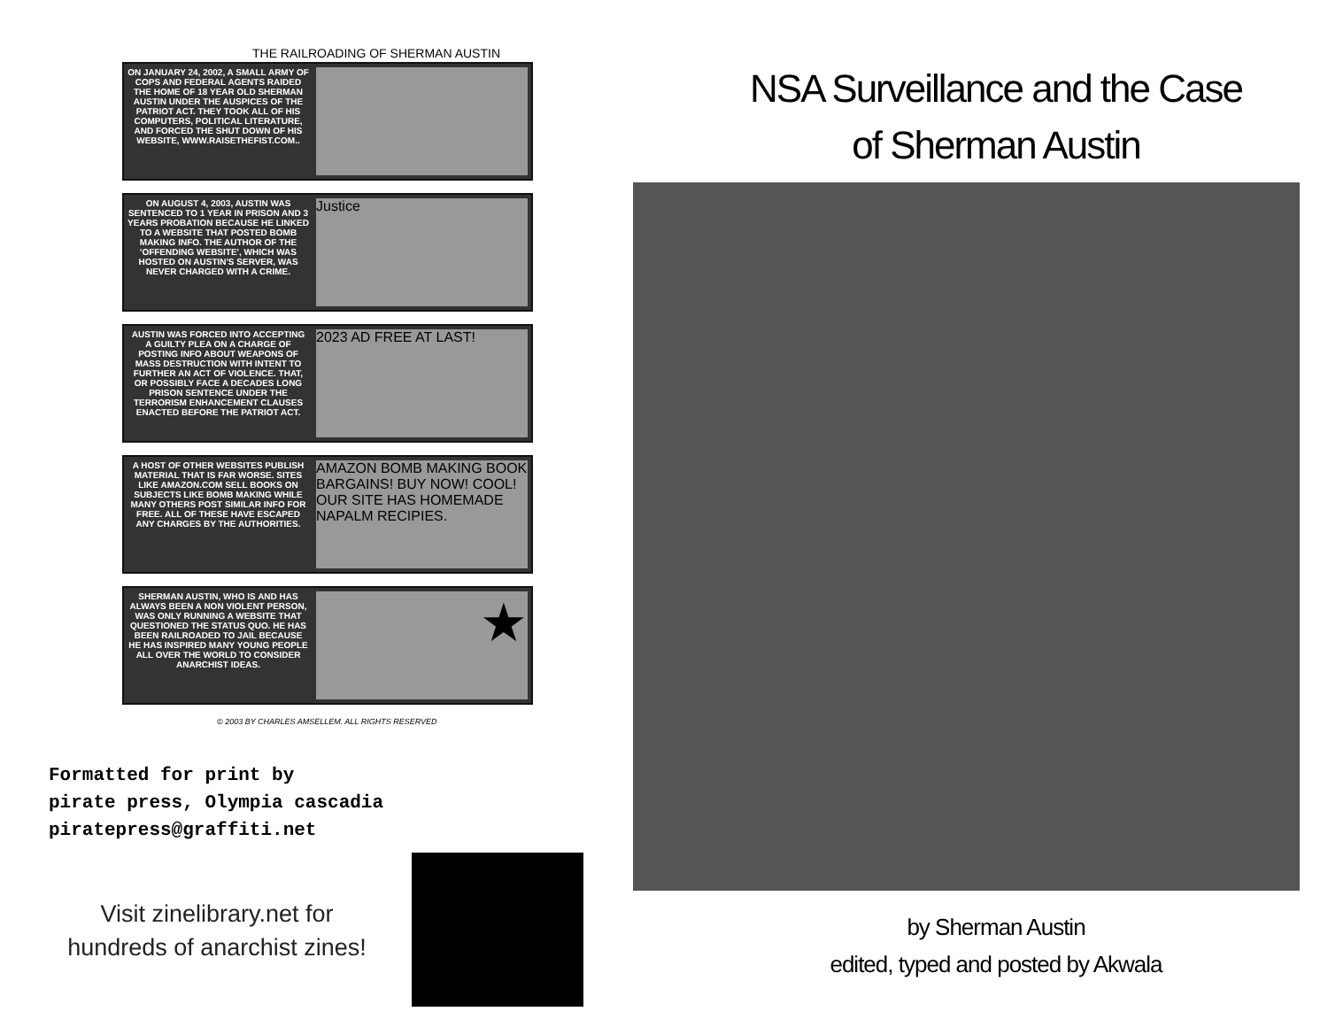THE RAILROADING OF SHERMAN AUSTIN
ON JANUARY 24, 2002, A SMALL ARMY OF COPS AND FEDERAL AGENTS RAIDED THE HOME OF 18 YEAR OLD SHERMAN AUSTIN UNDER THE AUSPICES OF THE PATRIOT ACT. THEY TOOK ALL OF HIS COMPUTERS, POLITICAL LITERATURE, AND FORCED THE SHUT DOWN OF HIS WEBSITE, WWW.RAISETHEFIST.COM..
ON AUGUST 4, 2003, AUSTIN WAS SENTENCED TO 1 YEAR IN PRISON AND 3 YEARS PROBATION BECAUSE HE LINKED TO A WEBSITE THAT POSTED BOMB MAKING INFO. THE AUTHOR OF THE 'OFFENDING WEBSITE', WHICH WAS HOSTED ON AUSTIN'S SERVER, WAS NEVER CHARGED WITH A CRIME.
Justice
AUSTIN WAS FORCED INTO ACCEPTING A GUILTY PLEA ON A CHARGE OF POSTING INFO ABOUT WEAPONS OF MASS DESTRUCTION WITH INTENT TO FURTHER AN ACT OF VIOLENCE. THAT, OR POSSIBLY FACE A DECADES LONG PRISON SENTENCE UNDER THE TERRORISM ENHANCEMENT CLAUSES ENACTED BEFORE THE PATRIOT ACT.
2023 AD FREE AT LAST!
A HOST OF OTHER WEBSITES PUBLISH MATERIAL THAT IS FAR WORSE. SITES LIKE AMAZON.COM SELL BOOKS ON SUBJECTS LIKE BOMB MAKING WHILE MANY OTHERS POST SIMILAR INFO FOR FREE. ALL OF THESE HAVE ESCAPED ANY CHARGES BY THE AUTHORITIES.
AMAZON BOMB MAKING BOOK BARGAINS! BUY NOW! COOL! OUR SITE HAS HOMEMADE NAPALM RECIPIES.
SHERMAN AUSTIN, WHO IS AND HAS ALWAYS BEEN A NON VIOLENT PERSON, WAS ONLY RUNNING A WEBSITE THAT QUESTIONED THE STATUS QUO. HE HAS BEEN RAILROADED TO JAIL BECAUSE HE HAS INSPIRED MANY YOUNG PEOPLE ALL OVER THE WORLD TO CONSIDER ANARCHIST IDEAS.
★
© 2003 BY CHARLES AMSELLEM. ALL RIGHTS RESERVED
Formatted for print by
pirate press, Olympia cascadia
piratepress@graffiti.net
Visit zinelibrary.net for hundreds of anarchist zines!
NSA Surveillance and the Case
of Sherman Austin
by Sherman Austin
edited, typed and posted by Akwala